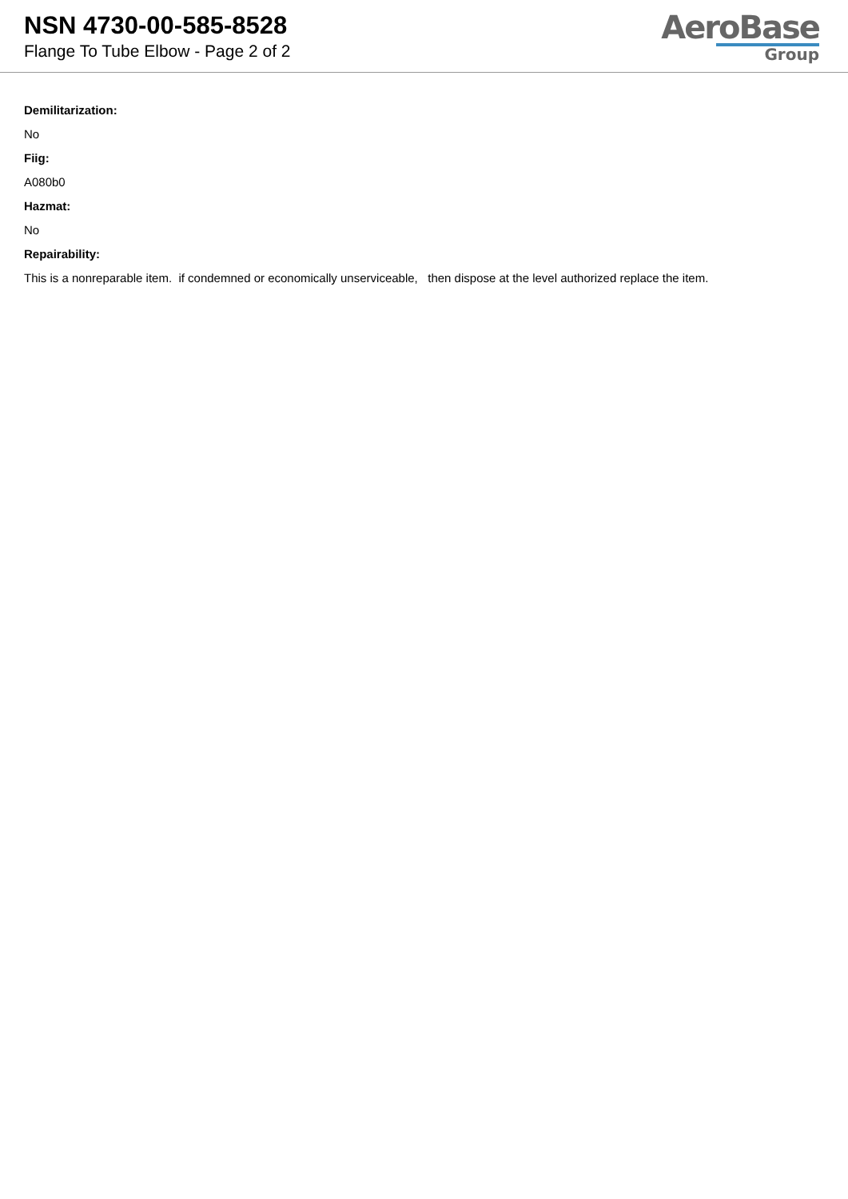NSN 4730-00-585-8528
Flange To Tube Elbow - Page 2 of 2
AeroBase
Group
Demilitarization:
No
Fiig:
A080b0
Hazmat:
No
Repairability:
This is a nonreparable item. if condemned or economically unserviceable, then dispose at the level authorized replace the item.